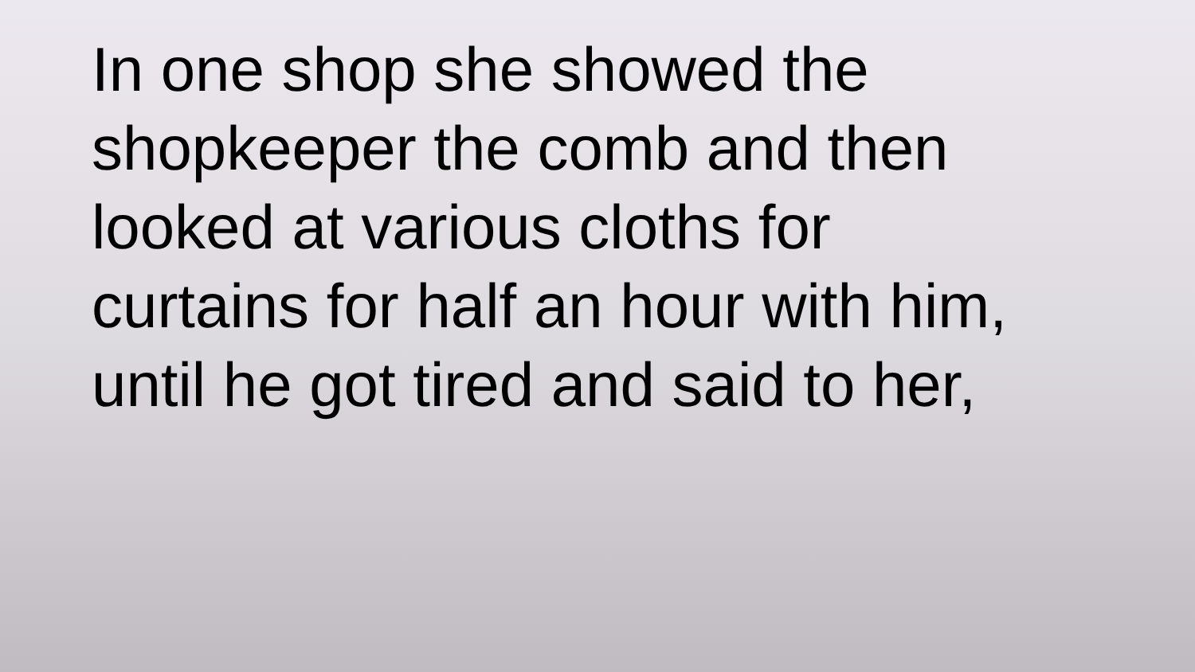In one shop she showed the
shopkeeper the comb and then
looked at various cloths for
curtains for half an hour with him,
until he got tired and said to her,